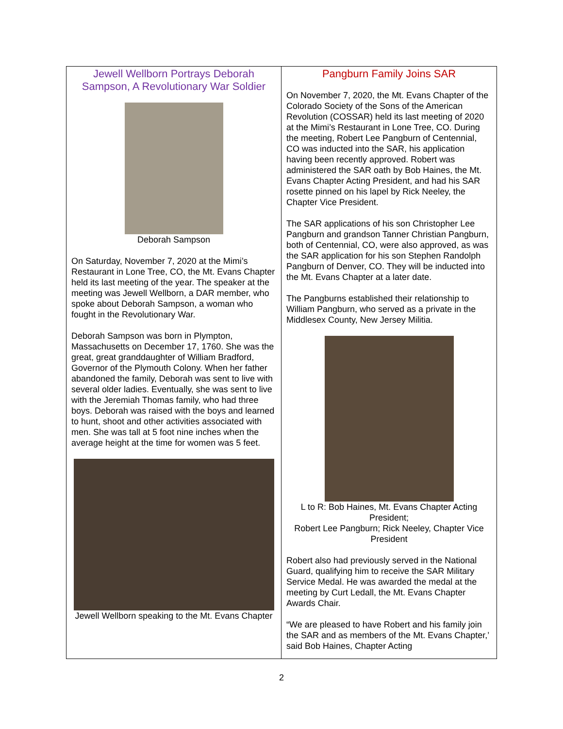Jewell Wellborn Portrays Deborah Sampson, A Revolutionary War Soldier
Deborah Sampson
On Saturday, November 7, 2020 at the Mimi’s Restaurant in Lone Tree, CO, the Mt. Evans Chapter held its last meeting of the year. The speaker at the meeting was Jewell Wellborn, a DAR member, who spoke about Deborah Sampson, a woman who fought in the Revolutionary War.
Deborah Sampson was born in Plympton, Massachusetts on December 17, 1760. She was the great, great granddaughter of William Bradford, Governor of the Plymouth Colony. When her father abandoned the family, Deborah was sent to live with several older ladies. Eventually, she was sent to live with the Jeremiah Thomas family, who had three boys. Deborah was raised with the boys and learned to hunt, shoot and other activities associated with men. She was tall at 5 foot nine inches when the average height at the time for women was 5 feet.
Jewell Wellborn speaking to the Mt. Evans Chapter
Pangburn Family Joins SAR
On November 7, 2020, the Mt. Evans Chapter of the Colorado Society of the Sons of the American Revolution (COSSAR) held its last meeting of 2020 at the Mimi’s Restaurant in Lone Tree, CO. During the meeting, Robert Lee Pangburn of Centennial, CO was inducted into the SAR, his application having been recently approved. Robert was administered the SAR oath by Bob Haines, the Mt. Evans Chapter Acting President, and had his SAR rosette pinned on his lapel by Rick Neeley, the Chapter Vice President.
The SAR applications of his son Christopher Lee Pangburn and grandson Tanner Christian Pangburn, both of Centennial, CO, were also approved, as was the SAR application for his son Stephen Randolph Pangburn of Denver, CO. They will be inducted into the Mt. Evans Chapter at a later date.
The Pangburns established their relationship to William Pangburn, who served as a private in the Middlesex County, New Jersey Militia.
L to R: Bob Haines, Mt. Evans Chapter Acting President;
Robert Lee Pangburn; Rick Neeley, Chapter Vice President
Robert also had previously served in the National Guard, qualifying him to receive the SAR Military Service Medal. He was awarded the medal at the meeting by Curt Ledall, the Mt. Evans Chapter Awards Chair.
“We are pleased to have Robert and his family join the SAR and as members of the Mt. Evans Chapter,’ said Bob Haines, Chapter Acting
2